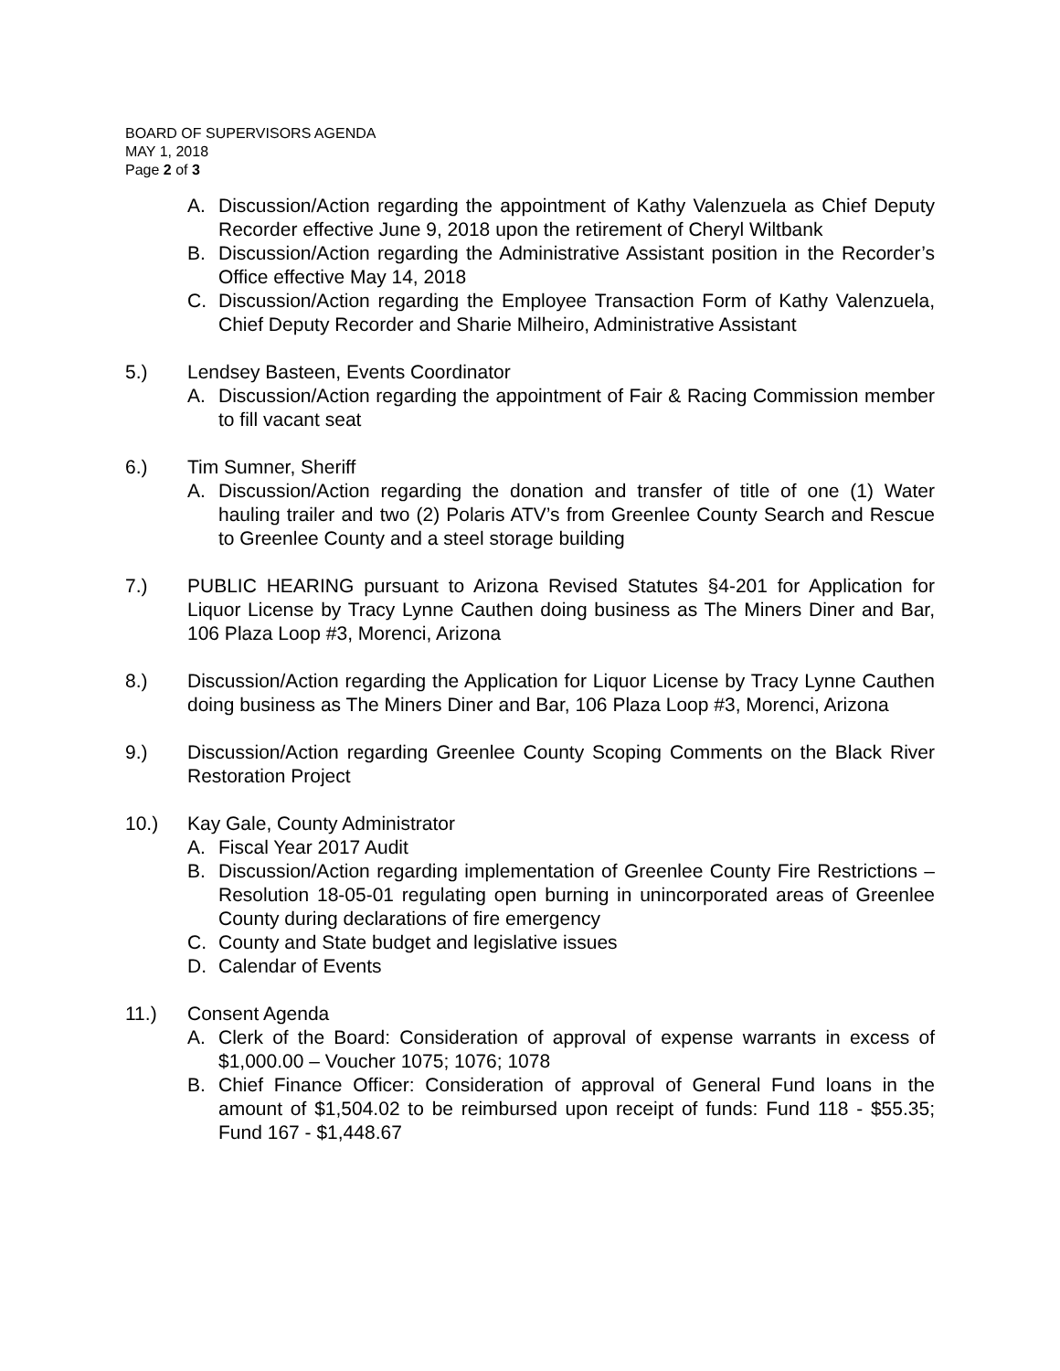BOARD OF SUPERVISORS AGENDA
MAY 1, 2018
Page 2 of 3
A. Discussion/Action regarding the appointment of Kathy Valenzuela as Chief Deputy Recorder effective June 9, 2018 upon the retirement of Cheryl Wiltbank
B. Discussion/Action regarding the Administrative Assistant position in the Recorder’s Office effective May 14, 2018
C. Discussion/Action regarding the Employee Transaction Form of Kathy Valenzuela, Chief Deputy Recorder and Sharie Milheiro, Administrative Assistant
5.) Lendsey Basteen, Events Coordinator
A. Discussion/Action regarding the appointment of Fair & Racing Commission member to fill vacant seat
6.) Tim Sumner, Sheriff
A. Discussion/Action regarding the donation and transfer of title of one (1) Water hauling trailer and two (2) Polaris ATV’s from Greenlee County Search and Rescue to Greenlee County and a steel storage building
7.) PUBLIC HEARING pursuant to Arizona Revised Statutes §4-201 for Application for Liquor License by Tracy Lynne Cauthen doing business as The Miners Diner and Bar, 106 Plaza Loop #3, Morenci, Arizona
8.) Discussion/Action regarding the Application for Liquor License by Tracy Lynne Cauthen doing business as The Miners Diner and Bar, 106 Plaza Loop #3, Morenci, Arizona
9.) Discussion/Action regarding Greenlee County Scoping Comments on the Black River Restoration Project
10.) Kay Gale, County Administrator
A. Fiscal Year 2017 Audit
B. Discussion/Action regarding implementation of Greenlee County Fire Restrictions – Resolution 18-05-01 regulating open burning in unincorporated areas of Greenlee County during declarations of fire emergency
C. County and State budget and legislative issues
D. Calendar of Events
11.) Consent Agenda
A. Clerk of the Board: Consideration of approval of expense warrants in excess of $1,000.00 – Voucher 1075; 1076; 1078
B. Chief Finance Officer: Consideration of approval of General Fund loans in the amount of $1,504.02 to be reimbursed upon receipt of funds: Fund 118 - $55.35; Fund 167 - $1,448.67